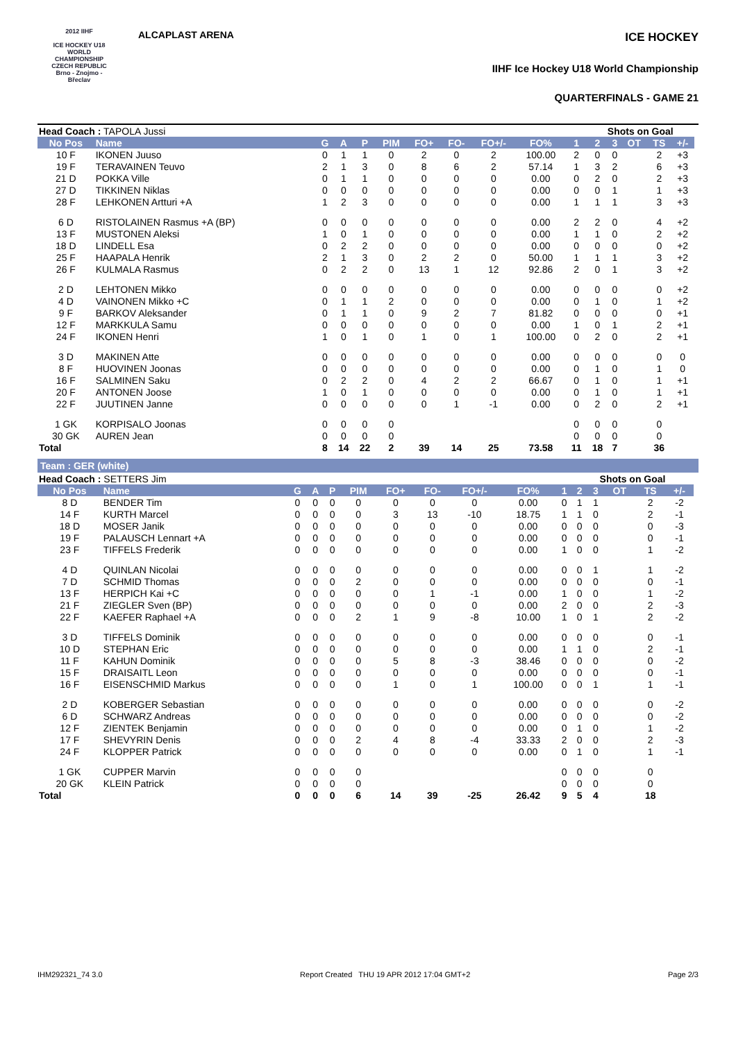2012 IIHF
ICE HOCKEY U18 WORLD CHAMPIONSHIP CZECH REPUBLIC
Brno - Znojmo - Břeclav
ALCAPLAST ARENA ICE HOCKEY
IIHF Ice Hockey U18 World Championship
QUARTERFINALS - GAME 21
| Head Coach : TAPOLA Jussi | | | | | | | | | | | Shots on Goal | | | | | |
| No Pos | Name | G | A | P | PIM | FO+ | FO- | FO+/- | FO% | 1 | 2 | 3 | OT | TS | +/- | |
| 10 F | IKONEN Juuso | 0 | 1 | 1 | 0 | 2 | 0 | 2 | 100.00 | 2 | 0 | 0 | | 2 | +3 | |
| 19 F | TERAVAINEN Teuvo | 2 | 1 | 3 | 0 | 8 | 6 | 2 | 57.14 | 1 | 3 | 2 | | 6 | +3 | |
| 21 D | POKKA Ville | 0 | 1 | 1 | 0 | 0 | 0 | 0 | 0.00 | 0 | 2 | 0 | | 2 | +3 | |
| 27 D | TIKKINEN Niklas | 0 | 0 | 0 | 0 | 0 | 0 | 0 | 0.00 | 0 | 0 | 1 | | 1 | +3 | |
| 28 F | LEHKONEN Artturi +A | 1 | 2 | 3 | 0 | 0 | 0 | 0 | 0.00 | 1 | 1 | 1 | | 3 | +3 | |
| 6 D | RISTOLAINEN Rasmus +A (BP) | 0 | 0 | 0 | 0 | 0 | 0 | 0 | 0.00 | 2 | 2 | 0 | | 4 | +2 | |
| 13 F | MUSTONEN Aleksi | 1 | 0 | 1 | 0 | 0 | 0 | 0 | 0.00 | 1 | 1 | 0 | | 2 | +2 | |
| 18 D | LINDELL Esa | 0 | 2 | 2 | 0 | 0 | 0 | 0 | 0.00 | 0 | 0 | 0 | | 0 | +2 | |
| 25 F | HAAPALA Henrik | 2 | 1 | 3 | 0 | 2 | 2 | 0 | 50.00 | 1 | 1 | 1 | | 3 | +2 | |
| 26 F | KULMALA Rasmus | 0 | 2 | 2 | 0 | 13 | 1 | 12 | 92.86 | 2 | 0 | 1 | | 3 | +2 | |
| 2 D | LEHTONEN Mikko | 0 | 0 | 0 | 0 | 0 | 0 | 0 | 0.00 | 0 | 0 | 0 | | 0 | +2 | |
| 4 D | VAINONEN Mikko +C | 0 | 1 | 1 | 2 | 0 | 0 | 0 | 0.00 | 0 | 1 | 0 | | 1 | +2 | |
| 9 F | BARKOV Aleksander | 0 | 1 | 1 | 0 | 9 | 2 | 7 | 81.82 | 0 | 0 | 0 | | 0 | +1 | |
| 12 F | MARKKULA Samu | 0 | 0 | 0 | 0 | 0 | 0 | 0 | 0.00 | 1 | 0 | 1 | | 2 | +1 | |
| 24 F | IKONEN Henri | 1 | 0 | 1 | 0 | 1 | 0 | 1 | 100.00 | 0 | 2 | 0 | | 2 | +1 | |
| 3 D | MAKINEN Atte | 0 | 0 | 0 | 0 | 0 | 0 | 0 | 0.00 | 0 | 0 | 0 | | 0 | 0 | |
| 8 F | HUOVINEN Joonas | 0 | 0 | 0 | 0 | 0 | 0 | 0 | 0.00 | 0 | 1 | 0 | | 1 | 0 | |
| 16 F | SALMINEN Saku | 0 | 2 | 2 | 0 | 4 | 2 | 2 | 66.67 | 0 | 1 | 0 | | 1 | +1 | |
| 20 F | ANTONEN Joose | 1 | 0 | 1 | 0 | 0 | 0 | 0 | 0.00 | 0 | 1 | 0 | | 1 | +1 | |
| 22 F | JUUTINEN Janne | 0 | 0 | 0 | 0 | 0 | 1 | -1 | 0.00 | 0 | 2 | 0 | | 2 | +1 | |
| 1 GK | KORPISALO Joonas | 0 | 0 | 0 | 0 | | | | | 0 | 0 | 0 | | 0 | | |
| 30 GK | AUREN Jean | 0 | 0 | 0 | 0 | | | | | 0 | 0 | 0 | | 0 | | |
| Total | | 8 | 14 | 22 | 2 | 39 | 14 | 25 | 73.58 | 11 | 18 | 7 | | 36 | | |
Team : GER (white)
| Head Coach : SETTERS Jim | | | | | | | | | | | Shots on Goal | | | | | |
| No Pos | Name | G | A | P | PIM | FO+ | FO- | FO+/- | FO% | 1 | 2 | 3 | OT | TS | +/- | |
| 8 D | BENDER Tim | 0 | 0 | 0 | 0 | 0 | 0 | 0 | 0.00 | 0 | 1 | 1 | | 2 | -2 | |
| 14 F | KURTH Marcel | 0 | 0 | 0 | 0 | 3 | 13 | -10 | 18.75 | 1 | 1 | 0 | | 2 | -1 | |
| 18 D | MOSER Janik | 0 | 0 | 0 | 0 | 0 | 0 | 0 | 0.00 | 0 | 0 | 0 | | 0 | -3 | |
| 19 F | PALAUSCH Lennart +A | 0 | 0 | 0 | 0 | 0 | 0 | 0 | 0.00 | 0 | 0 | 0 | | 0 | -1 | |
| 23 F | TIFFELS Frederik | 0 | 0 | 0 | 0 | 0 | 0 | 0 | 0.00 | 1 | 0 | 0 | | 1 | -2 | |
| 4 D | QUINLAN Nicolai | 0 | 0 | 0 | 0 | 0 | 0 | 0 | 0.00 | 0 | 0 | 1 | | 1 | -2 | |
| 7 D | SCHMID Thomas | 0 | 0 | 0 | 2 | 0 | 0 | 0 | 0.00 | 0 | 0 | 0 | | 0 | -1 | |
| 13 F | HERPICH Kai +C | 0 | 0 | 0 | 0 | 0 | 1 | -1 | 0.00 | 1 | 0 | 0 | | 1 | -2 | |
| 21 F | ZIEGLER Sven (BP) | 0 | 0 | 0 | 0 | 0 | 0 | 0 | 0.00 | 2 | 0 | 0 | | 2 | -3 | |
| 22 F | KAEFER Raphael +A | 0 | 0 | 0 | 2 | 1 | 9 | -8 | 10.00 | 1 | 0 | 1 | | 2 | -2 | |
| 3 D | TIFFELS Dominik | 0 | 0 | 0 | 0 | 0 | 0 | 0 | 0.00 | 0 | 0 | 0 | | 0 | -1 | |
| 10 D | STEPHAN Eric | 0 | 0 | 0 | 0 | 0 | 0 | 0 | 0.00 | 1 | 1 | 0 | | 2 | -1 | |
| 11 F | KAHUN Dominik | 0 | 0 | 0 | 0 | 5 | 8 | -3 | 38.46 | 0 | 0 | 0 | | 0 | -2 | |
| 15 F | DRAISAITL Leon | 0 | 0 | 0 | 0 | 0 | 0 | 0 | 0.00 | 0 | 0 | 0 | | 0 | -1 | |
| 16 F | EISENSCHMID Markus | 0 | 0 | 0 | 0 | 1 | 0 | 1 | 100.00 | 0 | 0 | 1 | | 1 | -1 | |
| 2 D | KOBERGER Sebastian | 0 | 0 | 0 | 0 | 0 | 0 | 0 | 0.00 | 0 | 0 | 0 | | 0 | -2 | |
| 6 D | SCHWARZ Andreas | 0 | 0 | 0 | 0 | 0 | 0 | 0 | 0.00 | 0 | 0 | 0 | | 0 | -2 | |
| 12 F | ZIENTEK Benjamin | 0 | 0 | 0 | 0 | 0 | 0 | 0 | 0.00 | 0 | 1 | 0 | | 1 | -2 | |
| 17 F | SHEVYRIN Denis | 0 | 0 | 0 | 2 | 4 | 8 | -4 | 33.33 | 2 | 0 | 0 | | 2 | -3 | |
| 24 F | KLOPPER Patrick | 0 | 0 | 0 | 0 | 0 | 0 | 0 | 0.00 | 0 | 1 | 0 | | 1 | -1 | |
| 1 GK | CUPPER Marvin | 0 | 0 | 0 | 0 | | | | | 0 | 0 | 0 | | 0 | | |
| 20 GK | KLEIN Patrick | 0 | 0 | 0 | 0 | | | | | 0 | 0 | 0 | | 0 | | |
| Total | | 0 | 0 | 0 | 6 | 14 | 39 | -25 | 26.42 | 9 | 5 | 4 | | 18 | | |
IHM292321_74 3.0 Report Created THU 19 APR 2012 17:04 GMT+2 Page 2/3